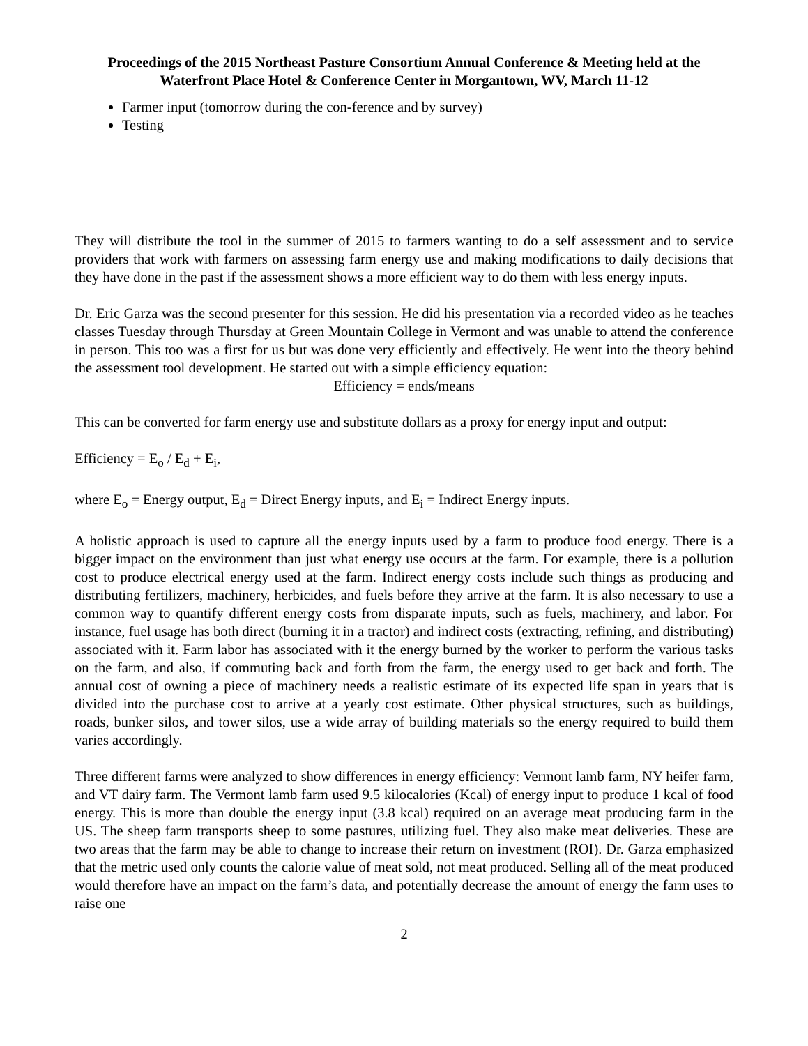Proceedings of the 2015 Northeast Pasture Consortium Annual Conference & Meeting held at the Waterfront Place Hotel & Conference Center in Morgantown, WV, March 11-12
Farmer input (tomorrow during the con-ference and by survey)
Testing
They will distribute the tool in the summer of 2015 to farmers wanting to do a self assessment and to service providers that work with farmers on assessing farm energy use and making modifications to daily decisions that they have done in the past if the assessment shows a more efficient way to do them with less energy inputs.
Dr. Eric Garza was the second presenter for this session. He did his presentation via a recorded video as he teaches classes Tuesday through Thursday at Green Mountain College in Vermont and was unable to attend the conference in person. This too was a first for us but was done very efficiently and effectively. He went into the theory behind the assessment tool development. He started out with a simple efficiency equation:
Efficiency = ends/means
This can be converted for farm energy use and substitute dollars as a proxy for energy input and output:
Efficiency = E<sub>o</sub> / E<sub>d</sub> + E<sub>i</sub>,
where E<sub>o</sub> = Energy output, E<sub>d</sub> = Direct Energy inputs, and E<sub>i</sub> = Indirect Energy inputs.
A holistic approach is used to capture all the energy inputs used by a farm to produce food energy. There is a bigger impact on the environment than just what energy use occurs at the farm. For example, there is a pollution cost to produce electrical energy used at the farm. Indirect energy costs include such things as producing and distributing fertilizers, machinery, herbicides, and fuels before they arrive at the farm. It is also necessary to use a common way to quantify different energy costs from disparate inputs, such as fuels, machinery, and labor. For instance, fuel usage has both direct (burning it in a tractor) and indirect costs (extracting, refining, and distributing) associated with it. Farm labor has associated with it the energy burned by the worker to perform the various tasks on the farm, and also, if commuting back and forth from the farm, the energy used to get back and forth. The annual cost of owning a piece of machinery needs a realistic estimate of its expected life span in years that is divided into the purchase cost to arrive at a yearly cost estimate. Other physical structures, such as buildings, roads, bunker silos, and tower silos, use a wide array of building materials so the energy required to build them varies accordingly.
Three different farms were analyzed to show differences in energy efficiency: Vermont lamb farm, NY heifer farm, and VT dairy farm. The Vermont lamb farm used 9.5 kilocalories (Kcal) of energy input to produce 1 kcal of food energy. This is more than double the energy input (3.8 kcal) required on an average meat producing farm in the US. The sheep farm transports sheep to some pastures, utilizing fuel. They also make meat deliveries. These are two areas that the farm may be able to change to increase their return on investment (ROI). Dr. Garza emphasized that the metric used only counts the calorie value of meat sold, not meat produced. Selling all of the meat produced would therefore have an impact on the farm’s data, and potentially decrease the amount of energy the farm uses to raise one
2